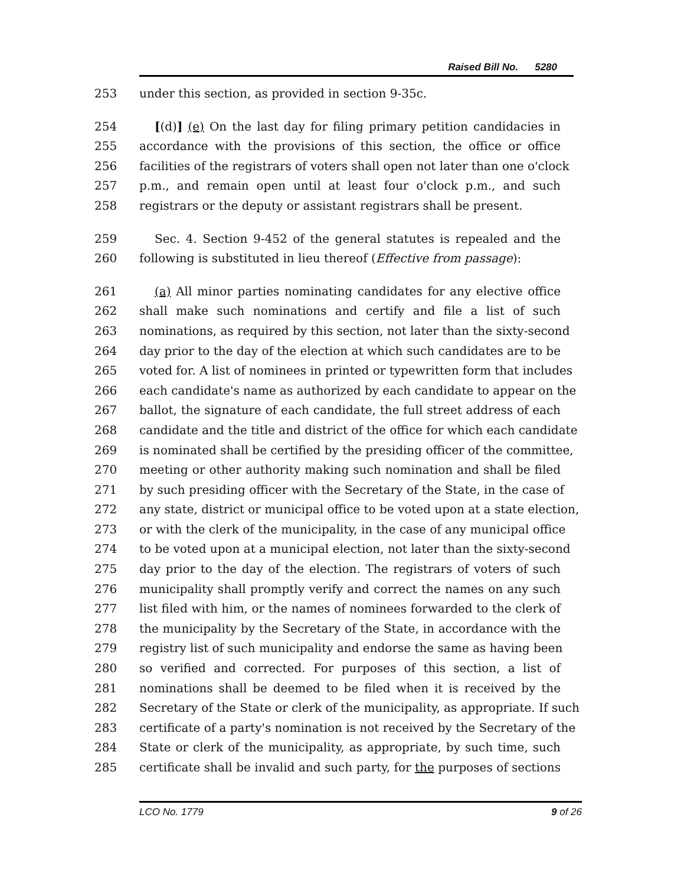Raised Bill No. 5280
253 under this section, as provided in section 9-35c.
254 [(d)] (e) On the last day for filing primary petition candidacies in
255 accordance with the provisions of this section, the office or office
256 facilities of the registrars of voters shall open not later than one o'clock
257 p.m., and remain open until at least four o'clock p.m., and such
258 registrars or the deputy or assistant registrars shall be present.
259 Sec. 4. Section 9-452 of the general statutes is repealed and the
260 following is substituted in lieu thereof (Effective from passage):
261 (a) All minor parties nominating candidates for any elective office
262 shall make such nominations and certify and file a list of such
263 nominations, as required by this section, not later than the sixty-second
264 day prior to the day of the election at which such candidates are to be
265 voted for. A list of nominees in printed or typewritten form that includes
266 each candidate's name as authorized by each candidate to appear on the
267 ballot, the signature of each candidate, the full street address of each
268 candidate and the title and district of the office for which each candidate
269 is nominated shall be certified by the presiding officer of the committee,
270 meeting or other authority making such nomination and shall be filed
271 by such presiding officer with the Secretary of the State, in the case of
272 any state, district or municipal office to be voted upon at a state election,
273 or with the clerk of the municipality, in the case of any municipal office
274 to be voted upon at a municipal election, not later than the sixty-second
275 day prior to the day of the election. The registrars of voters of such
276 municipality shall promptly verify and correct the names on any such
277 list filed with him, or the names of nominees forwarded to the clerk of
278 the municipality by the Secretary of the State, in accordance with the
279 registry list of such municipality and endorse the same as having been
280 so verified and corrected. For purposes of this section, a list of
281 nominations shall be deemed to be filed when it is received by the
282 Secretary of the State or clerk of the municipality, as appropriate. If such
283 certificate of a party's nomination is not received by the Secretary of the
284 State or clerk of the municipality, as appropriate, by such time, such
285 certificate shall be invalid and such party, for the purposes of sections
LCO No. 1779 9 of 26